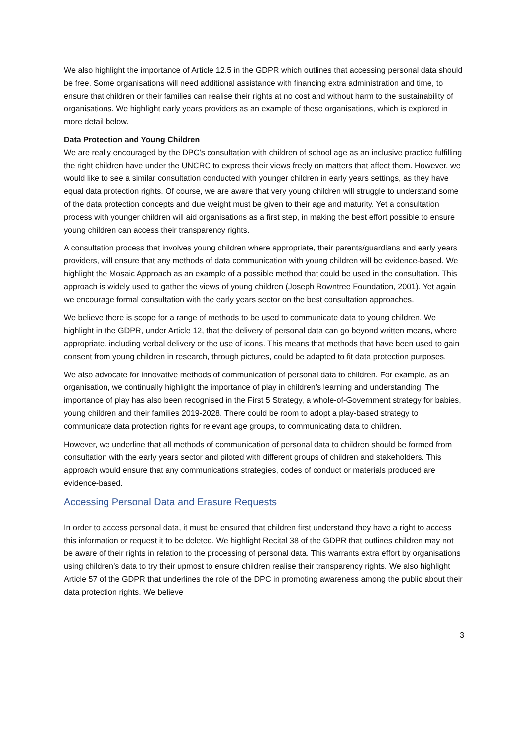We also highlight the importance of Article 12.5 in the GDPR which outlines that accessing personal data should be free. Some organisations will need additional assistance with financing extra administration and time, to ensure that children or their families can realise their rights at no cost and without harm to the sustainability of organisations. We highlight early years providers as an example of these organisations, which is explored in more detail below.
Data Protection and Young Children
We are really encouraged by the DPC’s consultation with children of school age as an inclusive practice fulfilling the right children have under the UNCRC to express their views freely on matters that affect them. However, we would like to see a similar consultation conducted with younger children in early years settings, as they have equal data protection rights. Of course, we are aware that very young children will struggle to understand some of the data protection concepts and due weight must be given to their age and maturity. Yet a consultation process with younger children will aid organisations as a first step, in making the best effort possible to ensure young children can access their transparency rights.
A consultation process that involves young children where appropriate, their parents/guardians and early years providers, will ensure that any methods of data communication with young children will be evidence-based. We highlight the Mosaic Approach as an example of a possible method that could be used in the consultation. This approach is widely used to gather the views of young children (Joseph Rowntree Foundation, 2001). Yet again we encourage formal consultation with the early years sector on the best consultation approaches.
We believe there is scope for a range of methods to be used to communicate data to young children. We highlight in the GDPR, under Article 12, that the delivery of personal data can go beyond written means, where appropriate, including verbal delivery or the use of icons. This means that methods that have been used to gain consent from young children in research, through pictures, could be adapted to fit data protection purposes.
We also advocate for innovative methods of communication of personal data to children. For example, as an organisation, we continually highlight the importance of play in children’s learning and understanding. The importance of play has also been recognised in the First 5 Strategy, a whole-of-Government strategy for babies, young children and their families 2019-2028. There could be room to adopt a play-based strategy to communicate data protection rights for relevant age groups, to communicating data to children.
However, we underline that all methods of communication of personal data to children should be formed from consultation with the early years sector and piloted with different groups of children and stakeholders. This approach would ensure that any communications strategies, codes of conduct or materials produced are evidence-based.
Accessing Personal Data and Erasure Requests
In order to access personal data, it must be ensured that children first understand they have a right to access this information or request it to be deleted. We highlight Recital 38 of the GDPR that outlines children may not be aware of their rights in relation to the processing of personal data. This warrants extra effort by organisations using children’s data to try their upmost to ensure children realise their transparency rights. We also highlight Article 57 of the GDPR that underlines the role of the DPC in promoting awareness among the public about their data protection rights. We believe
3